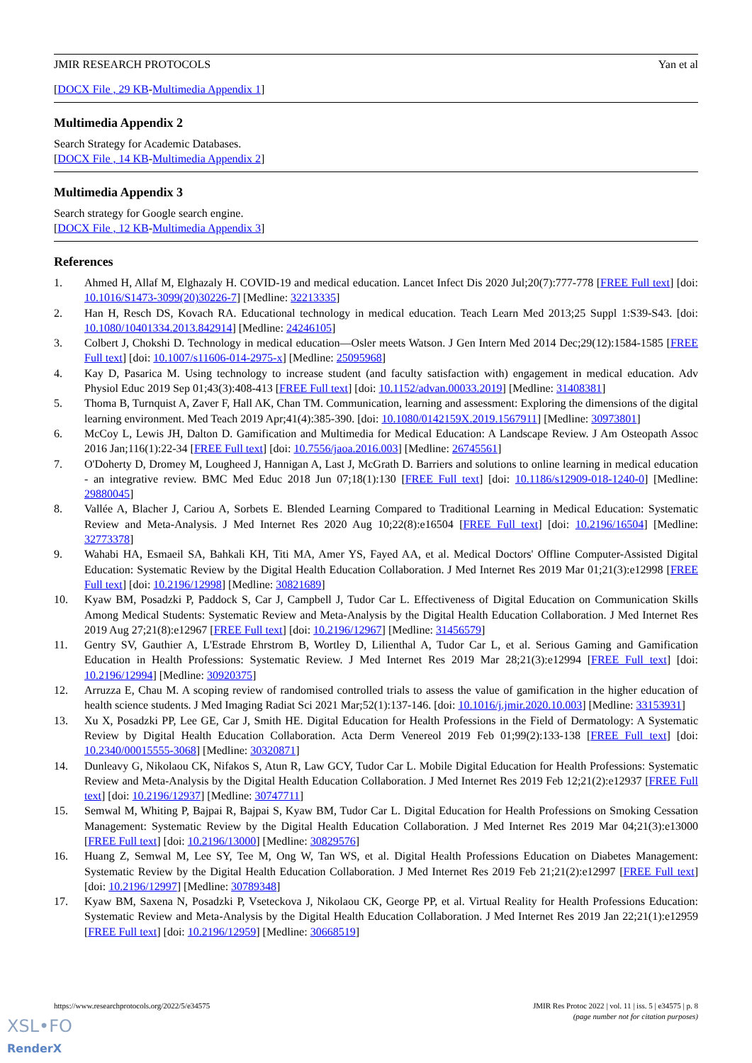JMIR RESEARCH PROTOCOLS Yan et al
[DOCX File , 29 KB-Multimedia Appendix 1]
Multimedia Appendix 2
Search Strategy for Academic Databases.
[DOCX File , 14 KB-Multimedia Appendix 2]
Multimedia Appendix 3
Search strategy for Google search engine.
[DOCX File , 12 KB-Multimedia Appendix 3]
References
1. Ahmed H, Allaf M, Elghazaly H. COVID-19 and medical education. Lancet Infect Dis 2020 Jul;20(7):777-778 [FREE Full text] [doi: 10.1016/S1473-3099(20)30226-7] [Medline: 32213335]
2. Han H, Resch DS, Kovach RA. Educational technology in medical education. Teach Learn Med 2013;25 Suppl 1:S39-S43. [doi: 10.1080/10401334.2013.842914] [Medline: 24246105]
3. Colbert J, Chokshi D. Technology in medical education—Osler meets Watson. J Gen Intern Med 2014 Dec;29(12):1584-1585 [FREE Full text] [doi: 10.1007/s11606-014-2975-x] [Medline: 25095968]
4. Kay D, Pasarica M. Using technology to increase student (and faculty satisfaction with) engagement in medical education. Adv Physiol Educ 2019 Sep 01;43(3):408-413 [FREE Full text] [doi: 10.1152/advan.00033.2019] [Medline: 31408381]
5. Thoma B, Turnquist A, Zaver F, Hall AK, Chan TM. Communication, learning and assessment: Exploring the dimensions of the digital learning environment. Med Teach 2019 Apr;41(4):385-390. [doi: 10.1080/0142159X.2019.1567911] [Medline: 30973801]
6. McCoy L, Lewis JH, Dalton D. Gamification and Multimedia for Medical Education: A Landscape Review. J Am Osteopath Assoc 2016 Jan;116(1):22-34 [FREE Full text] [doi: 10.7556/jaoa.2016.003] [Medline: 26745561]
7. O'Doherty D, Dromey M, Lougheed J, Hannigan A, Last J, McGrath D. Barriers and solutions to online learning in medical education - an integrative review. BMC Med Educ 2018 Jun 07;18(1):130 [FREE Full text] [doi: 10.1186/s12909-018-1240-0] [Medline: 29880045]
8. Vallée A, Blacher J, Cariou A, Sorbets E. Blended Learning Compared to Traditional Learning in Medical Education: Systematic Review and Meta-Analysis. J Med Internet Res 2020 Aug 10;22(8):e16504 [FREE Full text] [doi: 10.2196/16504] [Medline: 32773378]
9. Wahabi HA, Esmaeil SA, Bahkali KH, Titi MA, Amer YS, Fayed AA, et al. Medical Doctors' Offline Computer-Assisted Digital Education: Systematic Review by the Digital Health Education Collaboration. J Med Internet Res 2019 Mar 01;21(3):e12998 [FREE Full text] [doi: 10.2196/12998] [Medline: 30821689]
10. Kyaw BM, Posadzki P, Paddock S, Car J, Campbell J, Tudor Car L. Effectiveness of Digital Education on Communication Skills Among Medical Students: Systematic Review and Meta-Analysis by the Digital Health Education Collaboration. J Med Internet Res 2019 Aug 27;21(8):e12967 [FREE Full text] [doi: 10.2196/12967] [Medline: 31456579]
11. Gentry SV, Gauthier A, L'Estrade Ehrstrom B, Wortley D, Lilienthal A, Tudor Car L, et al. Serious Gaming and Gamification Education in Health Professions: Systematic Review. J Med Internet Res 2019 Mar 28;21(3):e12994 [FREE Full text] [doi: 10.2196/12994] [Medline: 30920375]
12. Arruzza E, Chau M. A scoping review of randomised controlled trials to assess the value of gamification in the higher education of health science students. J Med Imaging Radiat Sci 2021 Mar;52(1):137-146. [doi: 10.1016/j.jmir.2020.10.003] [Medline: 33153931]
13. Xu X, Posadzki PP, Lee GE, Car J, Smith HE. Digital Education for Health Professions in the Field of Dermatology: A Systematic Review by Digital Health Education Collaboration. Acta Derm Venereol 2019 Feb 01;99(2):133-138 [FREE Full text] [doi: 10.2340/00015555-3068] [Medline: 30320871]
14. Dunleavy G, Nikolaou CK, Nifakos S, Atun R, Law GCY, Tudor Car L. Mobile Digital Education for Health Professions: Systematic Review and Meta-Analysis by the Digital Health Education Collaboration. J Med Internet Res 2019 Feb 12;21(2):e12937 [FREE Full text] [doi: 10.2196/12937] [Medline: 30747711]
15. Semwal M, Whiting P, Bajpai R, Bajpai S, Kyaw BM, Tudor Car L. Digital Education for Health Professions on Smoking Cessation Management: Systematic Review by the Digital Health Education Collaboration. J Med Internet Res 2019 Mar 04;21(3):e13000 [FREE Full text] [doi: 10.2196/13000] [Medline: 30829576]
16. Huang Z, Semwal M, Lee SY, Tee M, Ong W, Tan WS, et al. Digital Health Professions Education on Diabetes Management: Systematic Review by the Digital Health Education Collaboration. J Med Internet Res 2019 Feb 21;21(2):e12997 [FREE Full text] [doi: 10.2196/12997] [Medline: 30789348]
17. Kyaw BM, Saxena N, Posadzki P, Vseteckova J, Nikolaou CK, George PP, et al. Virtual Reality for Health Professions Education: Systematic Review and Meta-Analysis by the Digital Health Education Collaboration. J Med Internet Res 2019 Jan 22;21(1):e12959 [FREE Full text] [doi: 10.2196/12959] [Medline: 30668519]
https://www.researchprotocols.org/2022/5/e34575 JMIR Res Protoc 2022 | vol. 11 | iss. 5 | e34575 | p. 8
(page number not for citation purposes)
XSL•FO
RenderX